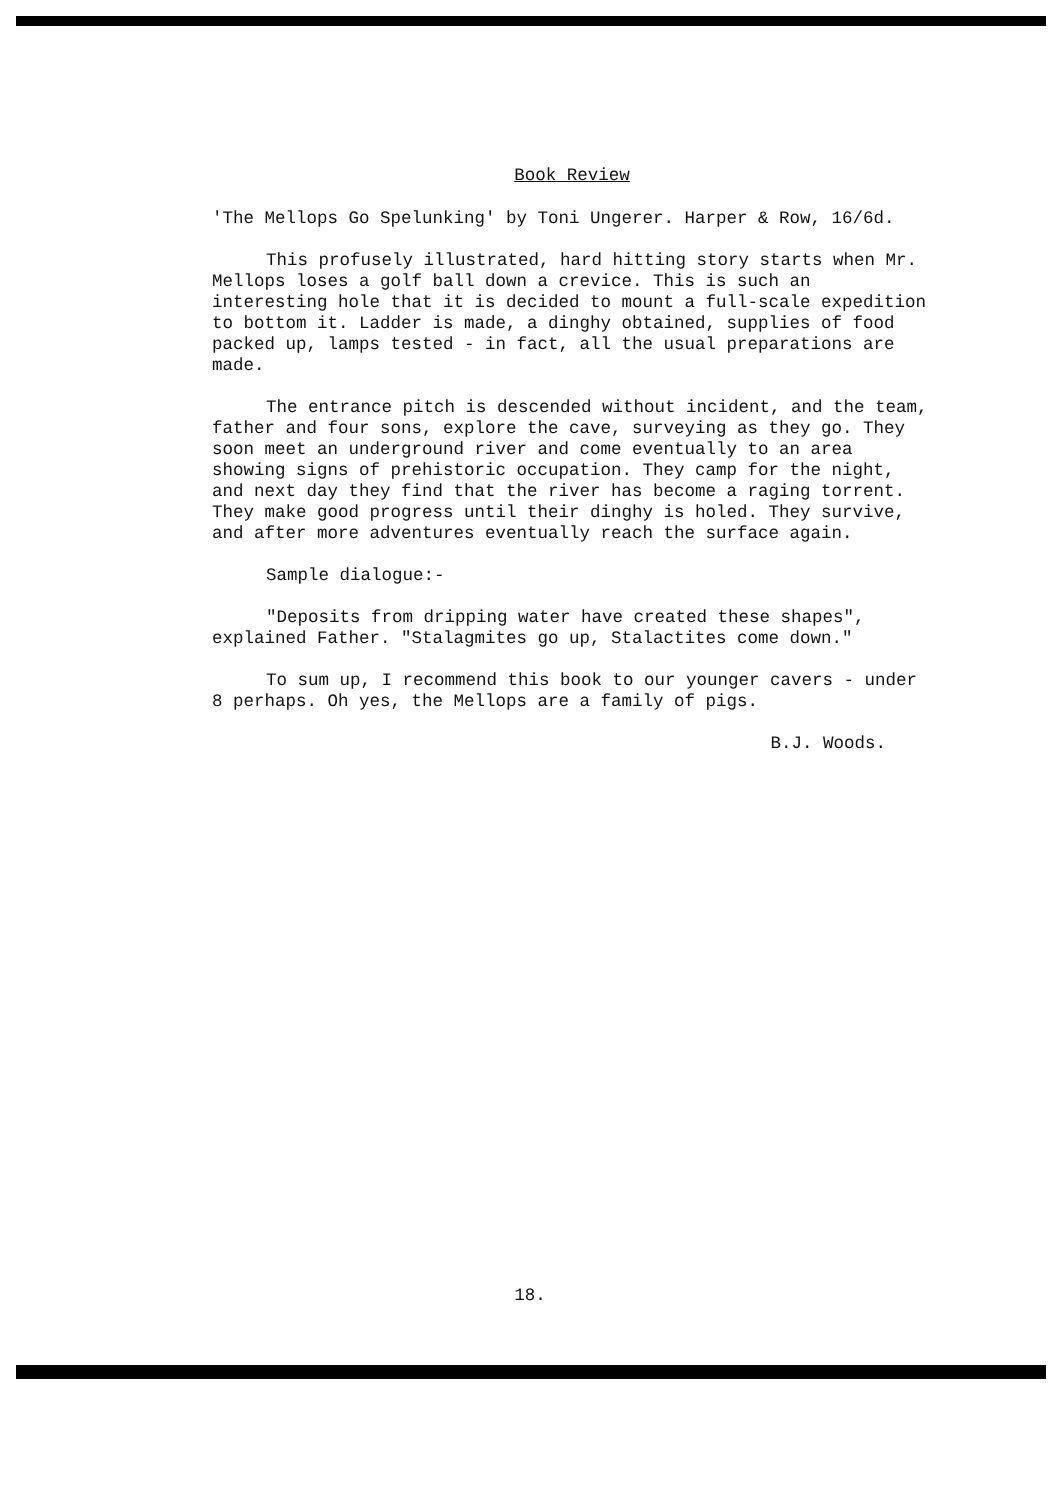Book Review
'The Mellops Go Spelunking' by Toni Ungerer. Harper & Row, 16/6d.
This profusely illustrated, hard hitting story starts when Mr. Mellops loses a golf ball down a crevice. This is such an interesting hole that it is decided to mount a full-scale expedition to bottom it. Ladder is made, a dinghy obtained, supplies of food packed up, lamps tested - in fact, all the usual preparations are made.
The entrance pitch is descended without incident, and the team, father and four sons, explore the cave, surveying as they go. They soon meet an underground river and come eventually to an area showing signs of prehistoric occupation. They camp for the night, and next day they find that the river has become a raging torrent. They make good progress until their dinghy is holed. They survive, and after more adventures eventually reach the surface again.
Sample dialogue:-
"Deposits from dripping water have created these shapes", explained Father. "Stalagmites go up, Stalactites come down."
To sum up, I recommend this book to our younger cavers - under 8 perhaps. Oh yes, the Mellops are a family of pigs.
B.J. Woods.
18.